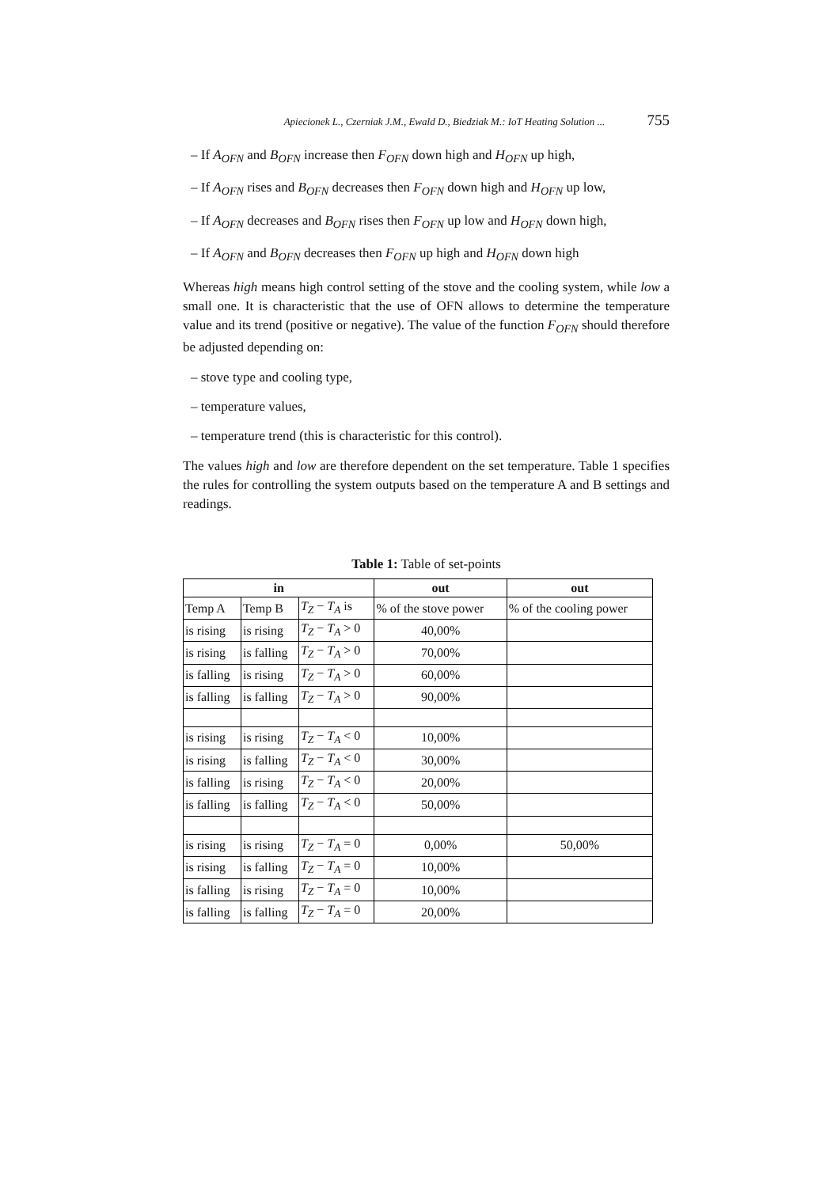Apiecionek L., Czerniak J.M., Ewald D., Biedziak M.: IoT Heating Solution ... 755
– If A<sub>OFN</sub> and B<sub>OFN</sub> increase then F<sub>OFN</sub> down high and H<sub>OFN</sub> up high,
– If A<sub>OFN</sub> rises and B<sub>OFN</sub> decreases then F<sub>OFN</sub> down high and H<sub>OFN</sub> up low,
– If A<sub>OFN</sub> decreases and B<sub>OFN</sub> rises then F<sub>OFN</sub> up low and H<sub>OFN</sub> down high,
– If A<sub>OFN</sub> and B<sub>OFN</sub> decreases then F<sub>OFN</sub> up high and H<sub>OFN</sub> down high
Whereas high means high control setting of the stove and the cooling system, while low a small one. It is characteristic that the use of OFN allows to determine the temperature value and its trend (positive or negative). The value of the function F<sub>OFN</sub> should therefore be adjusted depending on:
– stove type and cooling type,
– temperature values,
– temperature trend (this is characteristic for this control).
The values high and low are therefore dependent on the set temperature. Table 1 specifies the rules for controlling the system outputs based on the temperature A and B settings and readings.
Table 1: Table of set-points
| in | | | out | out |
| --- | --- | --- | --- | --- |
| Temp A | Temp B | T<sub>Z</sub> − T<sub>A</sub> is | % of the stove power | % of the cooling power |
| is rising | is rising | T<sub>Z</sub> − T<sub>A</sub> > 0 | 40,00% | |
| is rising | is falling | T<sub>Z</sub> − T<sub>A</sub> > 0 | 70,00% | |
| is falling | is rising | T<sub>Z</sub> − T<sub>A</sub> > 0 | 60,00% | |
| is falling | is falling | T<sub>Z</sub> − T<sub>A</sub> > 0 | 90,00% | |
| is rising | is rising | T<sub>Z</sub> − T<sub>A</sub> < 0 | 10,00% | |
| is rising | is falling | T<sub>Z</sub> − T<sub>A</sub> < 0 | 30,00% | |
| is falling | is rising | T<sub>Z</sub> − T<sub>A</sub> < 0 | 20,00% | |
| is falling | is falling | T<sub>Z</sub> − T<sub>A</sub> < 0 | 50,00% | |
| is rising | is rising | T<sub>Z</sub> − T<sub>A</sub> = 0 | 0,00% | 50,00% |
| is rising | is falling | T<sub>Z</sub> − T<sub>A</sub> = 0 | 10,00% | |
| is falling | is rising | T<sub>Z</sub> − T<sub>A</sub> = 0 | 10,00% | |
| is falling | is falling | T<sub>Z</sub> − T<sub>A</sub> = 0 | 20,00% | |